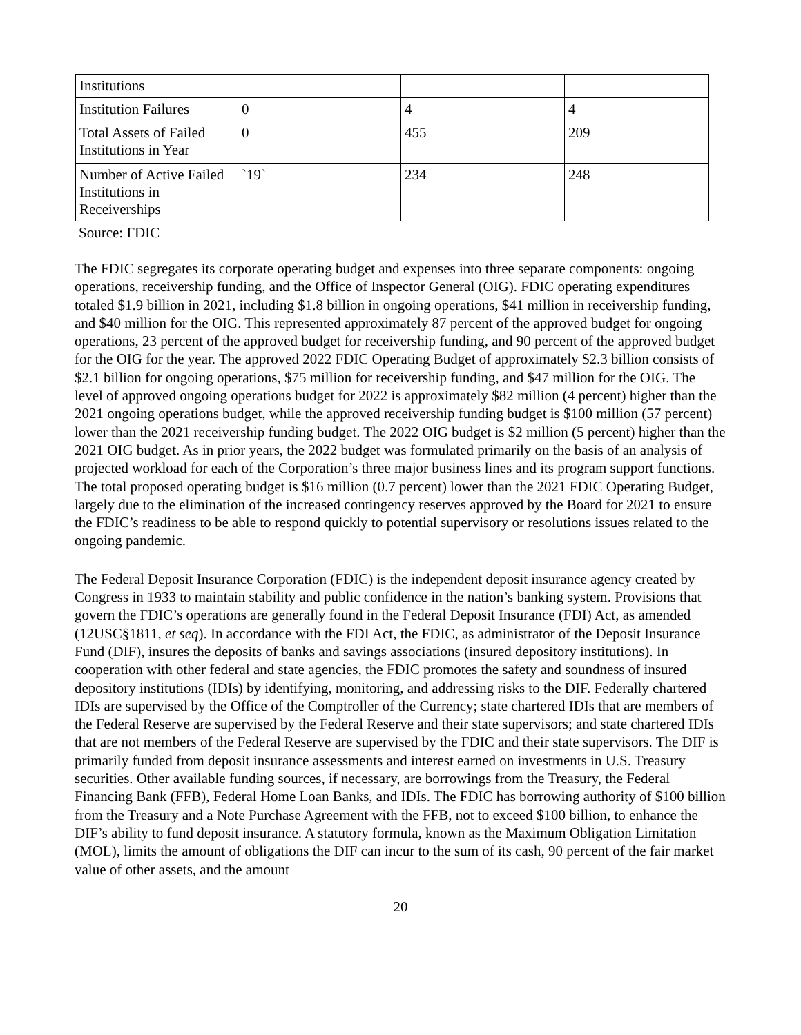| Institutions | | | |
| Institution Failures | 0 | 4 | 4 |
| Total Assets of Failed Institutions in Year | 0 | 455 | 209 |
| Number of Active Failed Institutions in Receiverships | `19` | 234 | 248 |
Source: FDIC
The FDIC segregates its corporate operating budget and expenses into three separate components: ongoing operations, receivership funding, and the Office of Inspector General (OIG). FDIC operating expenditures totaled $1.9 billion in 2021, including $1.8 billion in ongoing operations, $41 million in receivership funding, and $40 million for the OIG. This represented approximately 87 percent of the approved budget for ongoing operations, 23 percent of the approved budget for receivership funding, and 90 percent of the approved budget for the OIG for the year. The approved 2022 FDIC Operating Budget of approximately $2.3 billion consists of $2.1 billion for ongoing operations, $75 million for receivership funding, and $47 million for the OIG. The level of approved ongoing operations budget for 2022 is approximately $82 million (4 percent) higher than the 2021 ongoing operations budget, while the approved receivership funding budget is $100 million (57 percent) lower than the 2021 receivership funding budget. The 2022 OIG budget is $2 million (5 percent) higher than the 2021 OIG budget. As in prior years, the 2022 budget was formulated primarily on the basis of an analysis of projected workload for each of the Corporation’s three major business lines and its program support functions. The total proposed operating budget is $16 million (0.7 percent) lower than the 2021 FDIC Operating Budget, largely due to the elimination of the increased contingency reserves approved by the Board for 2021 to ensure the FDIC’s readiness to be able to respond quickly to potential supervisory or resolutions issues related to the ongoing pandemic.
The Federal Deposit Insurance Corporation (FDIC) is the independent deposit insurance agency created by Congress in 1933 to maintain stability and public confidence in the nation’s banking system. Provisions that govern the FDIC’s operations are generally found in the Federal Deposit Insurance (FDI) Act, as amended (12USC§1811, et seq). In accordance with the FDI Act, the FDIC, as administrator of the Deposit Insurance Fund (DIF), insures the deposits of banks and savings associations (insured depository institutions). In cooperation with other federal and state agencies, the FDIC promotes the safety and soundness of insured depository institutions (IDIs) by identifying, monitoring, and addressing risks to the DIF. Federally chartered IDIs are supervised by the Office of the Comptroller of the Currency; state chartered IDIs that are members of the Federal Reserve are supervised by the Federal Reserve and their state supervisors; and state chartered IDIs that are not members of the Federal Reserve are supervised by the FDIC and their state supervisors. The DIF is primarily funded from deposit insurance assessments and interest earned on investments in U.S. Treasury securities. Other available funding sources, if necessary, are borrowings from the Treasury, the Federal Financing Bank (FFB), Federal Home Loan Banks, and IDIs. The FDIC has borrowing authority of $100 billion from the Treasury and a Note Purchase Agreement with the FFB, not to exceed $100 billion, to enhance the DIF’s ability to fund deposit insurance. A statutory formula, known as the Maximum Obligation Limitation (MOL), limits the amount of obligations the DIF can incur to the sum of its cash, 90 percent of the fair market value of other assets, and the amount
20